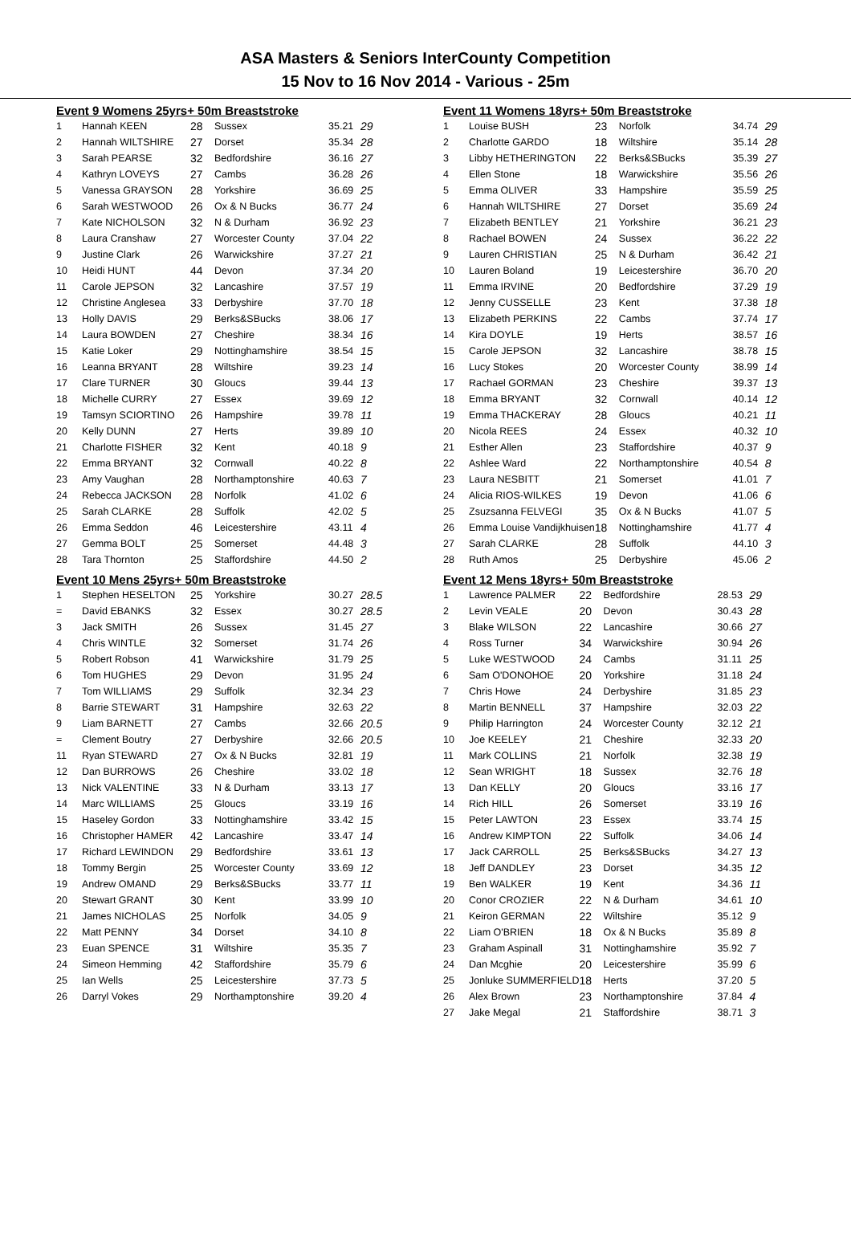ASA Masters & Seniors InterCounty Competition
15 Nov to 16 Nov 2014 - Various - 25m
Event 9 Womens 25yrs+ 50m Breaststroke
| 1 | Hannah KEEN | 28 | Sussex | 35.21 | 29 |
| 2 | Hannah WILTSHIRE | 27 | Dorset | 35.34 | 28 |
| 3 | Sarah PEARSE | 32 | Bedfordshire | 36.16 | 27 |
| 4 | Kathryn LOVEYS | 27 | Cambs | 36.28 | 26 |
| 5 | Vanessa GRAYSON | 28 | Yorkshire | 36.69 | 25 |
| 6 | Sarah WESTWOOD | 26 | Ox & N Bucks | 36.77 | 24 |
| 7 | Kate NICHOLSON | 32 | N & Durham | 36.92 | 23 |
| 8 | Laura Cranshaw | 27 | Worcester County | 37.04 | 22 |
| 9 | Justine Clark | 26 | Warwickshire | 37.27 | 21 |
| 10 | Heidi HUNT | 44 | Devon | 37.34 | 20 |
| 11 | Carole JEPSON | 32 | Lancashire | 37.57 | 19 |
| 12 | Christine Anglesea | 33 | Derbyshire | 37.70 | 18 |
| 13 | Holly DAVIS | 29 | Berks&SBucks | 38.06 | 17 |
| 14 | Laura BOWDEN | 27 | Cheshire | 38.34 | 16 |
| 15 | Katie Loker | 29 | Nottinghamshire | 38.54 | 15 |
| 16 | Leanna BRYANT | 28 | Wiltshire | 39.23 | 14 |
| 17 | Clare TURNER | 30 | Gloucs | 39.44 | 13 |
| 18 | Michelle CURRY | 27 | Essex | 39.69 | 12 |
| 19 | Tamsyn SCIORTINO | 26 | Hampshire | 39.78 | 11 |
| 20 | Kelly DUNN | 27 | Herts | 39.89 | 10 |
| 21 | Charlotte FISHER | 32 | Kent | 40.18 | 9 |
| 22 | Emma BRYANT | 32 | Cornwall | 40.22 | 8 |
| 23 | Amy Vaughan | 28 | Northamptonshire | 40.63 | 7 |
| 24 | Rebecca JACKSON | 28 | Norfolk | 41.02 | 6 |
| 25 | Sarah CLARKE | 28 | Suffolk | 42.02 | 5 |
| 26 | Emma Seddon | 46 | Leicestershire | 43.11 | 4 |
| 27 | Gemma BOLT | 25 | Somerset | 44.48 | 3 |
| 28 | Tara Thornton | 25 | Staffordshire | 44.50 | 2 |
Event 10 Mens 25yrs+ 50m Breaststroke
| 1 | Stephen HESELTON | 25 | Yorkshire | 30.27 | 28.5 |
| = | David EBANKS | 32 | Essex | 30.27 | 28.5 |
| 3 | Jack SMITH | 26 | Sussex | 31.45 | 27 |
| 4 | Chris WINTLE | 32 | Somerset | 31.74 | 26 |
| 5 | Robert Robson | 41 | Warwickshire | 31.79 | 25 |
| 6 | Tom HUGHES | 29 | Devon | 31.95 | 24 |
| 7 | Tom WILLIAMS | 29 | Suffolk | 32.34 | 23 |
| 8 | Barrie STEWART | 31 | Hampshire | 32.63 | 22 |
| 9 | Liam BARNETT | 27 | Cambs | 32.66 | 20.5 |
| = | Clement Boutry | 27 | Derbyshire | 32.66 | 20.5 |
| 11 | Ryan STEWARD | 27 | Ox & N Bucks | 32.81 | 19 |
| 12 | Dan BURROWS | 26 | Cheshire | 33.02 | 18 |
| 13 | Nick VALENTINE | 33 | N & Durham | 33.13 | 17 |
| 14 | Marc WILLIAMS | 25 | Gloucs | 33.19 | 16 |
| 15 | Haseley Gordon | 33 | Nottinghamshire | 33.42 | 15 |
| 16 | Christopher HAMER | 42 | Lancashire | 33.47 | 14 |
| 17 | Richard LEWINDON | 29 | Bedfordshire | 33.61 | 13 |
| 18 | Tommy Bergin | 25 | Worcester County | 33.69 | 12 |
| 19 | Andrew OMAND | 29 | Berks&SBucks | 33.77 | 11 |
| 20 | Stewart GRANT | 30 | Kent | 33.99 | 10 |
| 21 | James NICHOLAS | 25 | Norfolk | 34.05 | 9 |
| 22 | Matt PENNY | 34 | Dorset | 34.10 | 8 |
| 23 | Euan SPENCE | 31 | Wiltshire | 35.35 | 7 |
| 24 | Simeon Hemming | 42 | Staffordshire | 35.79 | 6 |
| 25 | Ian Wells | 25 | Leicestershire | 37.73 | 5 |
| 26 | Darryl Vokes | 29 | Northamptonshire | 39.20 | 4 |
Event 11 Womens 18yrs+ 50m Breaststroke
| 1 | Louise BUSH | 23 | Norfolk | 34.74 | 29 |
| 2 | Charlotte GARDO | 18 | Wiltshire | 35.14 | 28 |
| 3 | Libby HETHERINGTON | 22 | Berks&SBucks | 35.39 | 27 |
| 4 | Ellen Stone | 18 | Warwickshire | 35.56 | 26 |
| 5 | Emma OLIVER | 33 | Hampshire | 35.59 | 25 |
| 6 | Hannah WILTSHIRE | 27 | Dorset | 35.69 | 24 |
| 7 | Elizabeth BENTLEY | 21 | Yorkshire | 36.21 | 23 |
| 8 | Rachael BOWEN | 24 | Sussex | 36.22 | 22 |
| 9 | Lauren CHRISTIAN | 25 | N & Durham | 36.42 | 21 |
| 10 | Lauren Boland | 19 | Leicestershire | 36.70 | 20 |
| 11 | Emma IRVINE | 20 | Bedfordshire | 37.29 | 19 |
| 12 | Jenny CUSSELLE | 23 | Kent | 37.38 | 18 |
| 13 | Elizabeth PERKINS | 22 | Cambs | 37.74 | 17 |
| 14 | Kira DOYLE | 19 | Herts | 38.57 | 16 |
| 15 | Carole JEPSON | 32 | Lancashire | 38.78 | 15 |
| 16 | Lucy Stokes | 20 | Worcester County | 38.99 | 14 |
| 17 | Rachael GORMAN | 23 | Cheshire | 39.37 | 13 |
| 18 | Emma BRYANT | 32 | Cornwall | 40.14 | 12 |
| 19 | Emma THACKERAY | 28 | Gloucs | 40.21 | 11 |
| 20 | Nicola REES | 24 | Essex | 40.32 | 10 |
| 21 | Esther Allen | 23 | Staffordshire | 40.37 | 9 |
| 22 | Ashlee Ward | 22 | Northamptonshire | 40.54 | 8 |
| 23 | Laura NESBITT | 21 | Somerset | 41.01 | 7 |
| 24 | Alicia RIOS-WILKES | 19 | Devon | 41.06 | 6 |
| 25 | Zsuzsanna FELVEGI | 35 | Ox & N Bucks | 41.07 | 5 |
| 26 | Emma Louise Vandijkhuisen | 18 | Nottinghamshire | 41.77 | 4 |
| 27 | Sarah CLARKE | 28 | Suffolk | 44.10 | 3 |
| 28 | Ruth Amos | 25 | Derbyshire | 45.06 | 2 |
Event 12 Mens 18yrs+ 50m Breaststroke
| 1 | Lawrence PALMER | 22 | Bedfordshire | 28.53 | 29 |
| 2 | Levin VEALE | 20 | Devon | 30.43 | 28 |
| 3 | Blake WILSON | 22 | Lancashire | 30.66 | 27 |
| 4 | Ross Turner | 34 | Warwickshire | 30.94 | 26 |
| 5 | Luke WESTWOOD | 24 | Cambs | 31.11 | 25 |
| 6 | Sam O'DONOHOE | 20 | Yorkshire | 31.18 | 24 |
| 7 | Chris Howe | 24 | Derbyshire | 31.85 | 23 |
| 8 | Martin BENNELL | 37 | Hampshire | 32.03 | 22 |
| 9 | Philip Harrington | 24 | Worcester County | 32.12 | 21 |
| 10 | Joe KEELEY | 21 | Cheshire | 32.33 | 20 |
| 11 | Mark COLLINS | 21 | Norfolk | 32.38 | 19 |
| 12 | Sean WRIGHT | 18 | Sussex | 32.76 | 18 |
| 13 | Dan KELLY | 20 | Gloucs | 33.16 | 17 |
| 14 | Rich HILL | 26 | Somerset | 33.19 | 16 |
| 15 | Peter LAWTON | 23 | Essex | 33.74 | 15 |
| 16 | Andrew KIMPTON | 22 | Suffolk | 34.06 | 14 |
| 17 | Jack CARROLL | 25 | Berks&SBucks | 34.27 | 13 |
| 18 | Jeff DANDLEY | 23 | Dorset | 34.35 | 12 |
| 19 | Ben WALKER | 19 | Kent | 34.36 | 11 |
| 20 | Conor CROZIER | 22 | N & Durham | 34.61 | 10 |
| 21 | Keiron GERMAN | 22 | Wiltshire | 35.12 | 9 |
| 22 | Liam O'BRIEN | 18 | Ox & N Bucks | 35.89 | 8 |
| 23 | Graham Aspinall | 31 | Nottinghamshire | 35.92 | 7 |
| 24 | Dan Mcghie | 20 | Leicestershire | 35.99 | 6 |
| 25 | Jonluke SUMMERFIELD | 18 | Herts | 37.20 | 5 |
| 26 | Alex Brown | 23 | Northamptonshire | 37.84 | 4 |
| 27 | Jake Megal | 21 | Staffordshire | 38.71 | 3 |